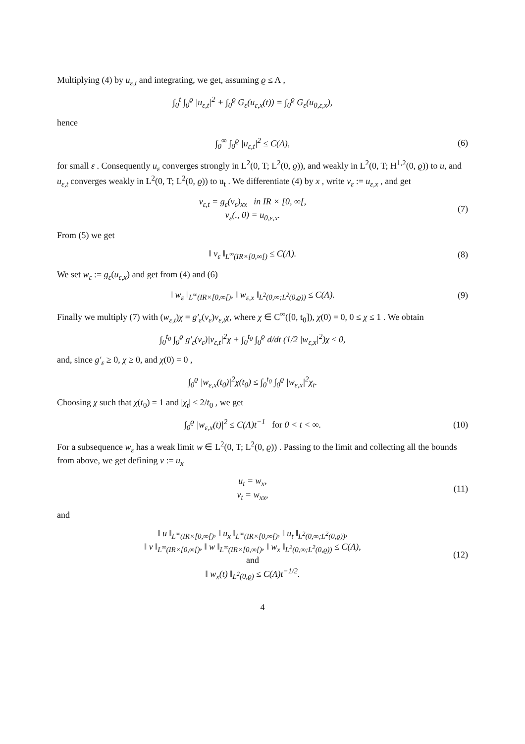Multiplying (4) by u<sub>ε,t</sub> and integrating, we get, assuming ϱ ≤ Λ ,
∫<sub>0</sub><sup>t</sup> ∫<sub>0</sub><sup>ϱ</sup> |u<sub>ε,t</sub>|<sup>2</sup> + ∫<sub>0</sub><sup>ϱ</sup> G<sub>ε</sub>(u<sub>ε,x</sub>(t)) = ∫<sub>0</sub><sup>ϱ</sup> G<sub>ε</sub>(u<sub>0,ε,x</sub>),
hence
∫<sub>0</sub><sup>∞</sup> ∫<sub>0</sub><sup>ϱ</sup> |u<sub>ε,t</sub>|<sup>2</sup> ≤ C(Λ), (6)
for small ε . Consequently u<sub>ε</sub> converges strongly in L<sup>2</sup>(0, T; L<sup>2</sup>(0, ϱ)), and weakly in L<sup>2</sup>(0, T; H<sup>1,2</sup>(0, ϱ)) to u, and u<sub>ε,t</sub> converges weakly in L<sup>2</sup>(0, T; L<sup>2</sup>(0, ϱ)) to u<sub>t</sub> . We differentiate (4) by x , write v<sub>ε</sub> := u<sub>ε,x</sub> , and get
v<sub>ε,t</sub> = g<sub>ε</sub>(v<sub>ε</sub>)<sub>xx</sub> in IR × [0, ∞[,
v<sub>ε</sub>(., 0) = u<sub>0,ε,x</sub>.
(7)
From (5) we get
‖ v<sub>ε</sub> ‖<sub>L<sup>∞</sup>(IR×[0,∞[)</sub> ≤ C(Λ). (8)
We set w<sub>ε</sub> := g<sub>ε</sub>(u<sub>ε,x</sub>) and get from (4) and (6)
‖ w<sub>ε</sub> ‖<sub>L<sup>∞</sup>(IR×[0,∞[)</sub>, ‖ w<sub>ε,x</sub> ‖<sub>L<sup>2</sup>(0,∞;L<sup>2</sup>(0,ϱ))</sub> ≤ C(Λ).
(9)
Finally we multiply (7) with (w<sub>ε,t</sub>)χ = g′<sub>ε</sub>(v<sub>ε</sub>)v<sub>ε,t</sub>χ, where χ ∈ C<sup>∞</sup>([0, t<sub>0</sub>]), χ(0) = 0, 0 ≤ χ ≤ 1 . We obtain
∫<sub>0</sub><sup>t<sub>0</sub></sup> ∫<sub>0</sub><sup>ϱ</sup> g′<sub>ε</sub>(v<sub>ε</sub>)|v<sub>ε,t</sub>|<sup>2</sup>χ + ∫<sub>0</sub><sup>t<sub>0</sub></sup> ∫<sub>0</sub><sup>ϱ</sup> d/dt (1/2 |w<sub>ε,x</sub>|<sup>2</sup>)χ ≤ 0,
and, since g′<sub>ε</sub> ≥ 0, χ ≥ 0, and χ(0) = 0 ,
∫<sub>0</sub><sup>ϱ</sup> |w<sub>ε,x</sub>(t<sub>0</sub>)|<sup>2</sup>χ(t<sub>0</sub>) ≤ ∫<sub>0</sub><sup>t<sub>0</sub></sup> ∫<sub>0</sub><sup>ϱ</sup> |w<sub>ε,x</sub>|<sup>2</sup>χ<sub>t</sub>.
Choosing χ such that χ(t<sub>0</sub>) = 1 and |χ<sub>t</sub>| ≤ 2/t<sub>0</sub> , we get
∫<sub>0</sub><sup>ϱ</sup> |w<sub>ε,x</sub>(t)|<sup>2</sup> ≤ C(Λ)t<sup>−1</sup> for 0 < t < ∞.
(10)
For a subsequence w<sub>ε</sub> has a weak limit w ∈ L<sup>2</sup>(0, T; L<sup>2</sup>(0, ϱ)) . Passing to the limit and collecting all the bounds from above, we get defining v := u<sub>x</sub>
u<sub>t</sub> = w<sub>x</sub>,
v<sub>t</sub> = w<sub>xx</sub>,
(11)
and
‖ u ‖<sub>L<sup>∞</sup>(IR×[0,∞[)</sub>, ‖ u<sub>x</sub> ‖<sub>L<sup>∞</sup>(IR×[0,∞[)</sub>, ‖ u<sub>t</sub> ‖<sub>L<sup>2</sup>(0,∞;L<sup>2</sup>(0,ϱ))</sub>,
‖ v ‖<sub>L<sup>∞</sup>(IR×[0,∞[)</sub>, ‖ w ‖<sub>L<sup>∞</sup>(IR×[0,∞[)</sub>, ‖ w<sub>x</sub> ‖<sub>L<sup>2</sup>(0,∞;L<sup>2</sup>(0,ϱ))</sub> ≤ C(Λ),
and
‖ w<sub>x</sub>(t) ‖<sub>L<sup>2</sup>(0,ϱ)</sub> ≤ C(Λ)t<sup>−1/2</sup>.
(12)
4